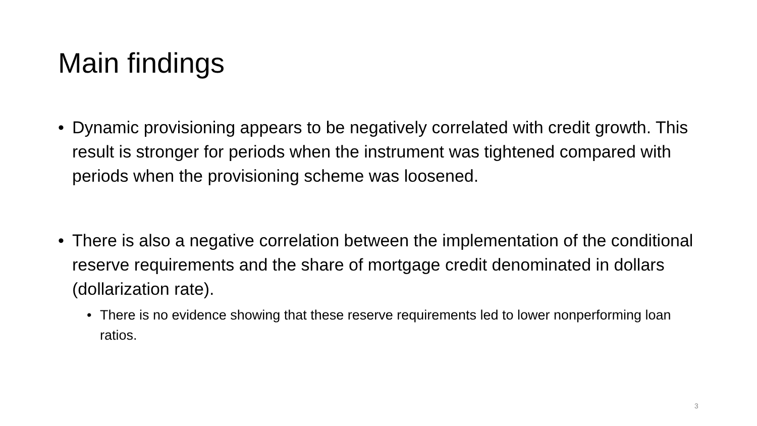Main findings
• Dynamic provisioning appears to be negatively correlated with credit growth. This result is stronger for periods when the instrument was tightened compared with periods when the provisioning scheme was loosened.
• There is also a negative correlation between the implementation of the conditional reserve requirements and the share of mortgage credit denominated in dollars (dollarization rate).
• There is no evidence showing that these reserve requirements led to lower nonperforming loan ratios.
3